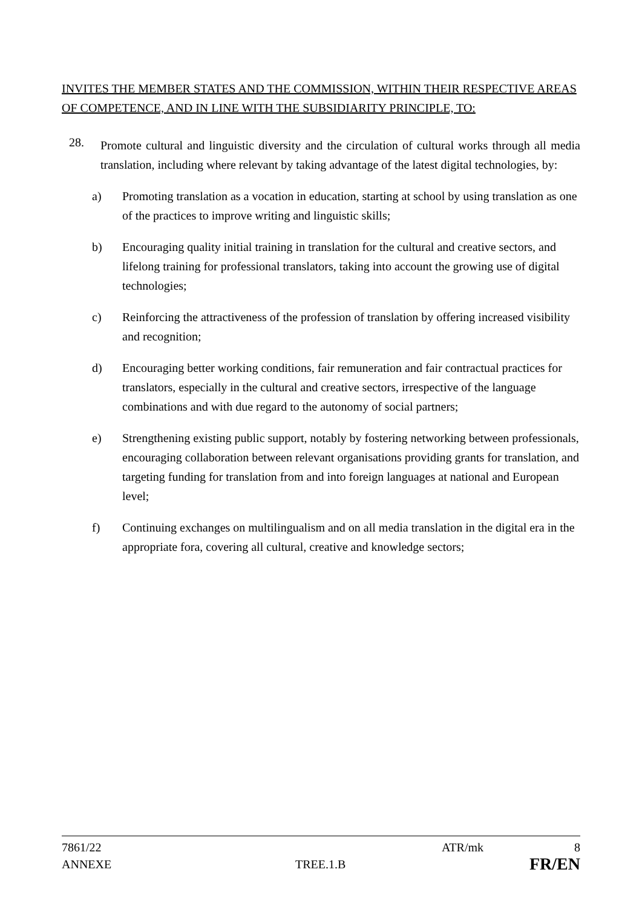INVITES THE MEMBER STATES AND THE COMMISSION, WITHIN THEIR RESPECTIVE AREAS OF COMPETENCE, AND IN LINE WITH THE SUBSIDIARITY PRINCIPLE, TO:
28. Promote cultural and linguistic diversity and the circulation of cultural works through all media translation, including where relevant by taking advantage of the latest digital technologies, by:
a) Promoting translation as a vocation in education, starting at school by using translation as one of the practices to improve writing and linguistic skills;
b) Encouraging quality initial training in translation for the cultural and creative sectors, and lifelong training for professional translators, taking into account the growing use of digital technologies;
c) Reinforcing the attractiveness of the profession of translation by offering increased visibility and recognition;
d) Encouraging better working conditions, fair remuneration and fair contractual practices for translators, especially in the cultural and creative sectors, irrespective of the language combinations and with due regard to the autonomy of social partners;
e) Strengthening existing public support, notably by fostering networking between professionals, encouraging collaboration between relevant organisations providing grants for translation, and targeting funding for translation from and into foreign languages at national and European level;
f) Continuing exchanges on multilingualism and on all media translation in the digital era in the appropriate fora, covering all cultural, creative and knowledge sectors;
7861/22 ATR/mk 8
ANNEXE TREE.1.B FR/EN